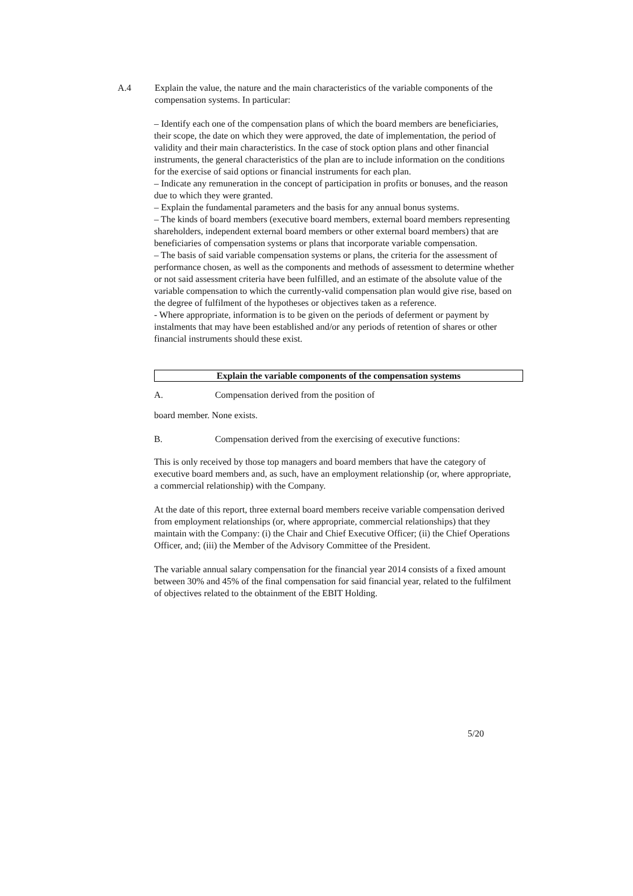A.4 Explain the value, the nature and the main characteristics of the variable components of the compensation systems. In particular:
– Identify each one of the compensation plans of which the board members are beneficiaries, their scope, the date on which they were approved, the date of implementation, the period of validity and their main characteristics. In the case of stock option plans and other financial instruments, the general characteristics of the plan are to include information on the conditions for the exercise of said options or financial instruments for each plan.
– Indicate any remuneration in the concept of participation in profits or bonuses, and the reason due to which they were granted.
– Explain the fundamental parameters and the basis for any annual bonus systems.
– The kinds of board members (executive board members, external board members representing shareholders, independent external board members or other external board members) that are beneficiaries of compensation systems or plans that incorporate variable compensation.
– The basis of said variable compensation systems or plans, the criteria for the assessment of performance chosen, as well as the components and methods of assessment to determine whether or not said assessment criteria have been fulfilled, and an estimate of the absolute value of the variable compensation to which the currently-valid compensation plan would give rise, based on the degree of fulfilment of the hypotheses or objectives taken as a reference.
- Where appropriate, information is to be given on the periods of deferment or payment by instalments that may have been established and/or any periods of retention of shares or other financial instruments should these exist.
Explain the variable components of the compensation systems
A. Compensation derived from the position of
board member. None exists.
B. Compensation derived from the exercising of executive functions:
This is only received by those top managers and board members that have the category of executive board members and, as such, have an employment relationship (or, where appropriate, a commercial relationship) with the Company.
At the date of this report, three external board members receive variable compensation derived from employment relationships (or, where appropriate, commercial relationships) that they maintain with the Company: (i) the Chair and Chief Executive Officer; (ii) the Chief Operations Officer, and; (iii) the Member of the Advisory Committee of the President.
The variable annual salary compensation for the financial year 2014 consists of a fixed amount between 30% and 45% of the final compensation for said financial year, related to the fulfilment of objectives related to the obtainment of the EBIT Holding.
5/20